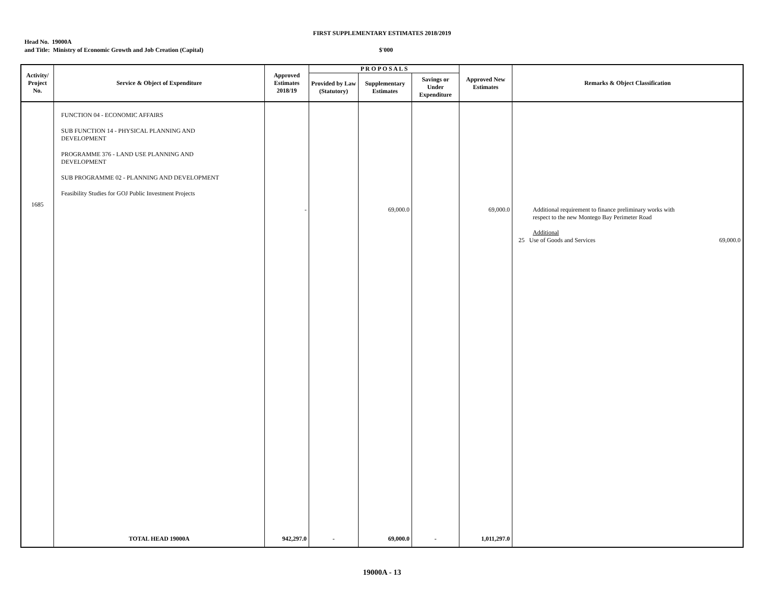FIRST SUPPLEMENTARY ESTIMATES 2018/2019
Head No. 19000A
and Title: Ministry of Economic Growth and Job Creation (Capital) $'000
| Activity/ Project No. | Service & Object of Expenditure | Approved Estimates 2018/19 | P R O P O S A L S | | | Approved New Estimates | Remarks & Object Classification |
| --- | --- | --- | --- | --- | --- | --- | --- |
| | | | Provided by Law (Statutory) | Supplementary Estimates | Savings or Under Expenditure | | |
| 1685 | FUNCTION 04 - ECONOMIC AFFAIRS SUB FUNCTION 14 - PHYSICAL PLANNING AND DEVELOPMENT PROGRAMME 376 - LAND USE PLANNING AND DEVELOPMENT SUB PROGRAMME 02 - PLANNING AND DEVELOPMENT Feasibility Studies for GOJ Public Investment Projects | - | | 69,000.0 | | 69,000.0 | Additional requirement to finance preliminary works with respect to the new Montego Bay Perimeter Road Additional 25 Use of Goods and Services 69,000.0 |
| | TOTAL HEAD 19000A | 942,297.0 | - | 69,000.0 | - | 1,011,297.0 | |
19000A - 13